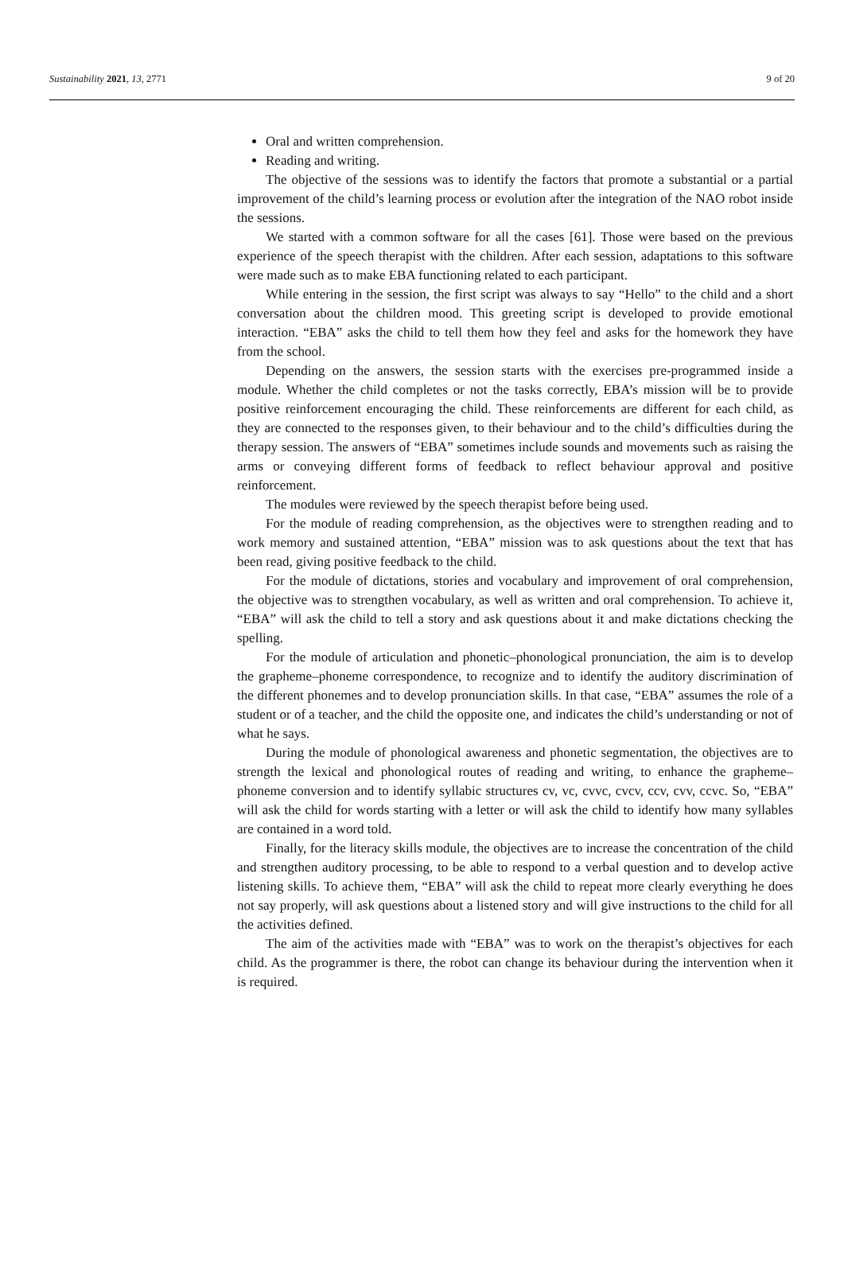Sustainability 2021, 13, 2771 9 of 20
Oral and written comprehension.
Reading and writing.
The objective of the sessions was to identify the factors that promote a substantial or a partial improvement of the child’s learning process or evolution after the integration of the NAO robot inside the sessions.
We started with a common software for all the cases [61]. Those were based on the previous experience of the speech therapist with the children. After each session, adaptations to this software were made such as to make EBA functioning related to each participant.
While entering in the session, the first script was always to say “Hello” to the child and a short conversation about the children mood. This greeting script is developed to provide emotional interaction. “EBA” asks the child to tell them how they feel and asks for the homework they have from the school.
Depending on the answers, the session starts with the exercises pre-programmed inside a module. Whether the child completes or not the tasks correctly, EBA’s mission will be to provide positive reinforcement encouraging the child. These reinforcements are different for each child, as they are connected to the responses given, to their behaviour and to the child’s difficulties during the therapy session. The answers of “EBA” sometimes include sounds and movements such as raising the arms or conveying different forms of feedback to reflect behaviour approval and positive reinforcement.
The modules were reviewed by the speech therapist before being used.
For the module of reading comprehension, as the objectives were to strengthen reading and to work memory and sustained attention, “EBA” mission was to ask questions about the text that has been read, giving positive feedback to the child.
For the module of dictations, stories and vocabulary and improvement of oral comprehension, the objective was to strengthen vocabulary, as well as written and oral comprehension. To achieve it, “EBA” will ask the child to tell a story and ask questions about it and make dictations checking the spelling.
For the module of articulation and phonetic–phonological pronunciation, the aim is to develop the grapheme–phoneme correspondence, to recognize and to identify the auditory discrimination of the different phonemes and to develop pronunciation skills. In that case, “EBA” assumes the role of a student or of a teacher, and the child the opposite one, and indicates the child’s understanding or not of what he says.
During the module of phonological awareness and phonetic segmentation, the objectives are to strength the lexical and phonological routes of reading and writing, to enhance the grapheme–phoneme conversion and to identify syllabic structures cv, vc, cvvc, cvcv, ccv, cvv, ccvc. So, “EBA” will ask the child for words starting with a letter or will ask the child to identify how many syllables are contained in a word told.
Finally, for the literacy skills module, the objectives are to increase the concentration of the child and strengthen auditory processing, to be able to respond to a verbal question and to develop active listening skills. To achieve them, “EBA” will ask the child to repeat more clearly everything he does not say properly, will ask questions about a listened story and will give instructions to the child for all the activities defined.
The aim of the activities made with “EBA” was to work on the therapist’s objectives for each child. As the programmer is there, the robot can change its behaviour during the intervention when it is required.